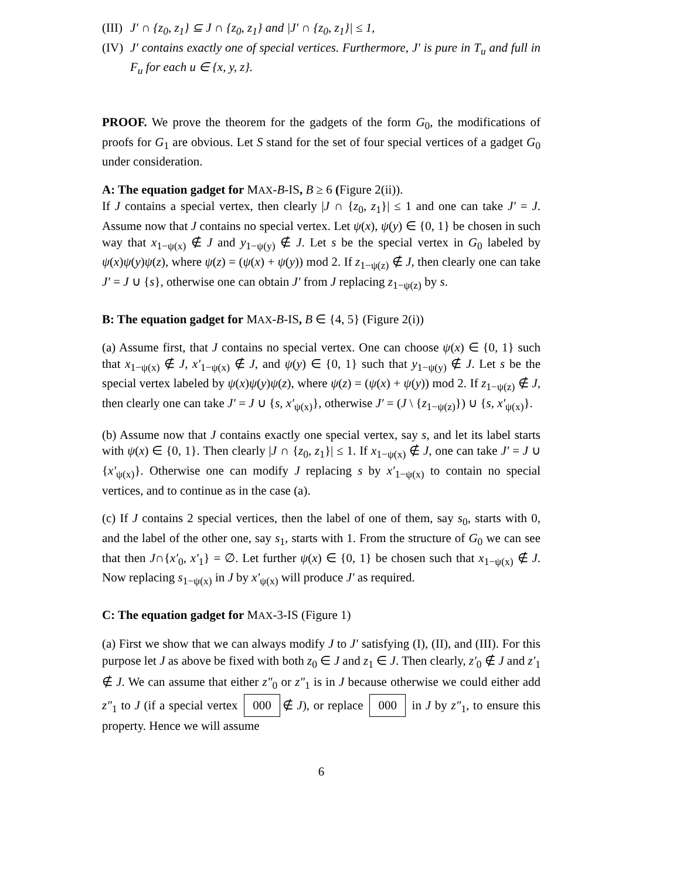(III) J′ ∩ {z<sub>0</sub>, z<sub>1</sub>} ⊆ J ∩ {z<sub>0</sub>, z<sub>1</sub>} and |J′ ∩ {z<sub>0</sub>, z<sub>1</sub>}| ≤ 1,
(IV) J′ contains exactly one of special vertices. Furthermore, J′ is pure in T<sub>u</sub> and full in F<sub>u</sub> for each u ∈ {x, y, z}.
PROOF. We prove the theorem for the gadgets of the form G<sub>0</sub>, the modifications of proofs for G<sub>1</sub> are obvious. Let S stand for the set of four special vertices of a gadget G<sub>0</sub> under consideration.
A: The equation gadget for MAX-B-IS, B ≥ 6 (Figure 2(ii)).
If J contains a special vertex, then clearly |J ∩ {z<sub>0</sub>, z<sub>1</sub>}| ≤ 1 and one can take J′ = J. Assume now that J contains no special vertex. Let ψ(x), ψ(y) ∈ {0, 1} be chosen in such way that x<sub>1−ψ(x)</sub> ∉ J and y<sub>1−ψ(y)</sub> ∉ J. Let s be the special vertex in G<sub>0</sub> labeled by ψ(x)ψ(y)ψ(z), where ψ(z) = (ψ(x) + ψ(y)) mod 2. If z<sub>1−ψ(z)</sub> ∉ J, then clearly one can take J′ = J ∪ {s}, otherwise one can obtain J′ from J replacing z<sub>1−ψ(z)</sub> by s.
B: The equation gadget for MAX-B-IS, B ∈ {4, 5} (Figure 2(i))
(a) Assume first, that J contains no special vertex. One can choose ψ(x) ∈ {0, 1} such that x<sub>1−ψ(x)</sub> ∉ J, x′<sub>1−ψ(x)</sub> ∉ J, and ψ(y) ∈ {0, 1} such that y<sub>1−ψ(y)</sub> ∉ J. Let s be the special vertex labeled by ψ(x)ψ(y)ψ(z), where ψ(z) = (ψ(x) + ψ(y)) mod 2. If z<sub>1−ψ(z)</sub> ∉ J, then clearly one can take J′ = J ∪ {s, x′<sub>ψ(x)</sub>}, otherwise J′ = (J \ {z<sub>1−ψ(z)</sub>}) ∪ {s, x′<sub>ψ(x)</sub>}.
(b) Assume now that J contains exactly one special vertex, say s, and let its label starts with ψ(x) ∈ {0, 1}. Then clearly |J ∩ {z<sub>0</sub>, z<sub>1</sub>}| ≤ 1. If x<sub>1−ψ(x)</sub> ∉ J, one can take J′ = J ∪ {x′<sub>ψ(x)</sub>}. Otherwise one can modify J replacing s by x′<sub>1−ψ(x)</sub> to contain no special vertices, and to continue as in the case (a).
(c) If J contains 2 special vertices, then the label of one of them, say s<sub>0</sub>, starts with 0, and the label of the other one, say s<sub>1</sub>, starts with 1. From the structure of G<sub>0</sub> we can see that then J∩{x′<sub>0</sub>, x′<sub>1</sub>} = ∅. Let further ψ(x) ∈ {0, 1} be chosen such that x<sub>1−ψ(x)</sub> ∉ J. Now replacing s<sub>1−ψ(x)</sub> in J by x′<sub>ψ(x)</sub> will produce J′ as required.
C: The equation gadget for MAX-3-IS (Figure 1)
(a) First we show that we can always modify J to J′ satisfying (I), (II), and (III). For this purpose let J as above be fixed with both z<sub>0</sub> ∈ J and z<sub>1</sub> ∈ J. Then clearly, z′<sub>0</sub> ∉ J and z′<sub>1</sub> ∉ J. We can assume that either z″<sub>0</sub> or z″<sub>1</sub> is in J because otherwise we could either add z″<sub>1</sub> to J (if a special vertex 000 ∉ J), or replace 000 in J by z″<sub>1</sub>, to ensure this property. Hence we will assume
6